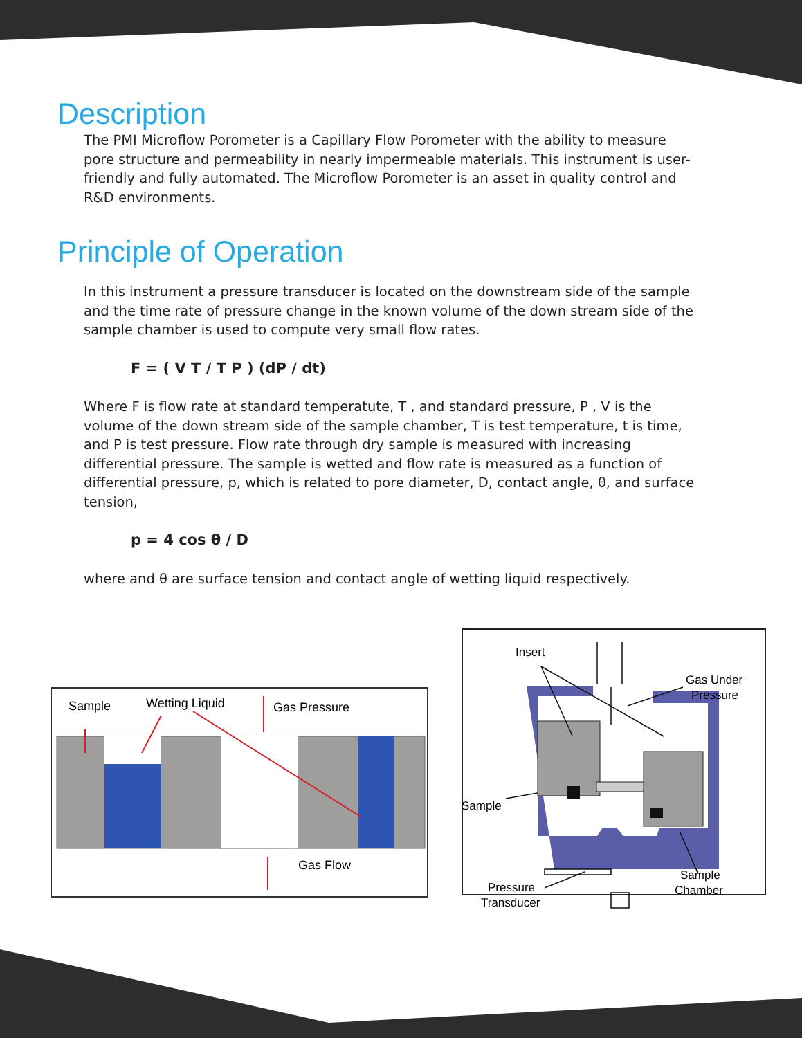Description
The PMI Microflow Porometer is a Capillary Flow Porometer with the ability to measure pore structure and permeability in nearly impermeable materials. This instrument is user-friendly and fully automated. The Microflow Porometer is an asset in quality control and R&D environments.
Principle of Operation
In this instrument a pressure transducer is located on the downstream side of the sample and the time rate of pressure change in the known volume of the down stream side of the sample chamber is used to compute very small flow rates.
F = ( V T / T P ) (dP / dt)
Where F is flow rate at standard temperatute, T , and standard pressure, P , V is the volume of the down stream side of the sample chamber, T is test temperature, t is time, and P is test pressure. Flow rate through dry sample is measured with increasing differential pressure. The sample is wetted and flow rate is measured as a function of differential pressure, p, which is related to pore diameter, D, contact angle, θ, and surface tension,
p = 4 cos θ / D
where and θ are surface tension and contact angle of wetting liquid respectively.
Sample
Wetting Liquid
Gas Pressure
Gas Flow
Insert
Gas Under
Pressure
Sample
Sample
Chamber
Pressure
Transducer